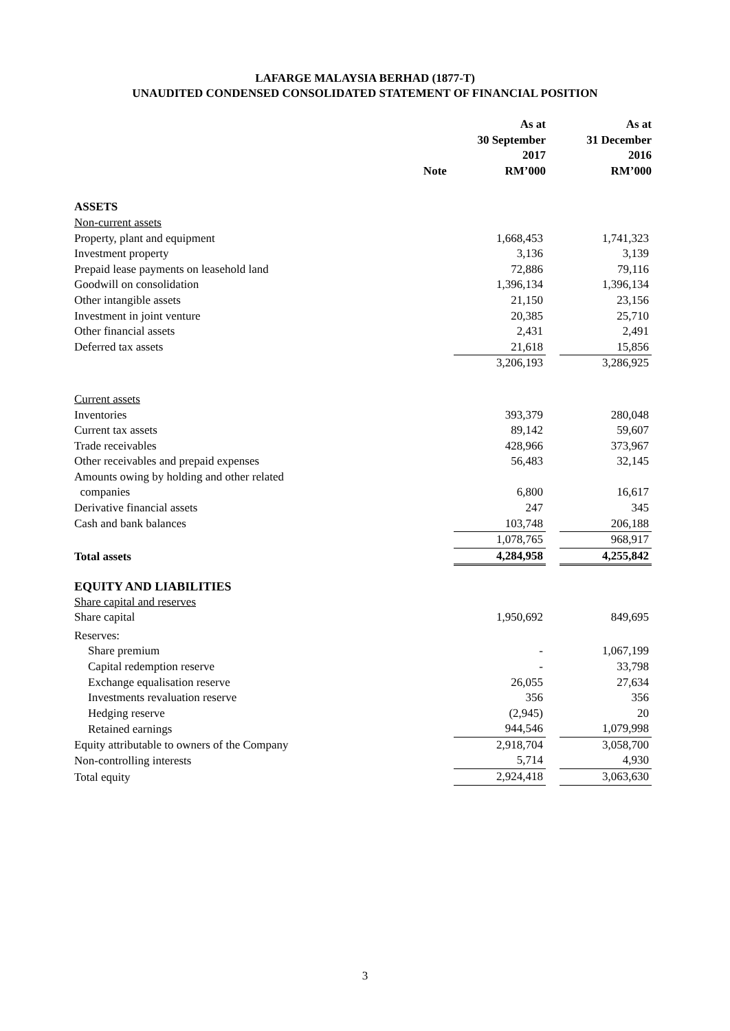LAFARGE MALAYSIA BERHAD (1877-T)
UNAUDITED CONDENSED CONSOLIDATED STATEMENT OF FINANCIAL POSITION
| | Note | As at 30 September 2017 RM’000 | | As at 31 December 2016 RM’000 |
| --- | --- | --- | --- | --- |
| ASSETS | | | | |
| Non-current assets | | | | |
| Property, plant and equipment | | 1,668,453 | | 1,741,323 |
| Investment property | | 3,136 | | 3,139 |
| Prepaid lease payments on leasehold land | | 72,886 | | 79,116 |
| Goodwill on consolidation | | 1,396,134 | | 1,396,134 |
| Other intangible assets | | 21,150 | | 23,156 |
| Investment in joint venture | | 20,385 | | 25,710 |
| Other financial assets | | 2,431 | | 2,491 |
| Deferred tax assets | | 21,618 | | 15,856 |
| | | 3,206,193 | | 3,286,925 |
| Current assets | | | | |
| Inventories | | 393,379 | | 280,048 |
| Current tax assets | | 89,142 | | 59,607 |
| Trade receivables | | 428,966 | | 373,967 |
| Other receivables and prepaid expenses | | 56,483 | | 32,145 |
| Amounts owing by holding and other related companies | | 6,800 | | 16,617 |
| Derivative financial assets | | 247 | | 345 |
| Cash and bank balances | | 103,748 | | 206,188 |
| | | 1,078,765 | | 968,917 |
| Total assets | | 4,284,958 | | 4,255,842 |
| EQUITY AND LIABILITIES | | | | |
| Share capital and reserves | | | | |
| Share capital | | 1,950,692 | | 849,695 |
| Reserves: | | | | |
| Share premium | | - | | 1,067,199 |
| Capital redemption reserve | | - | | 33,798 |
| Exchange equalisation reserve | | 26,055 | | 27,634 |
| Investments revaluation reserve | | 356 | | 356 |
| Hedging reserve | | (2,945) | | 20 |
| Retained earnings | | 944,546 | | 1,079,998 |
| Equity attributable to owners of the Company | | 2,918,704 | | 3,058,700 |
| Non-controlling interests | | 5,714 | | 4,930 |
| Total equity | | 2,924,418 | | 3,063,630 |
3